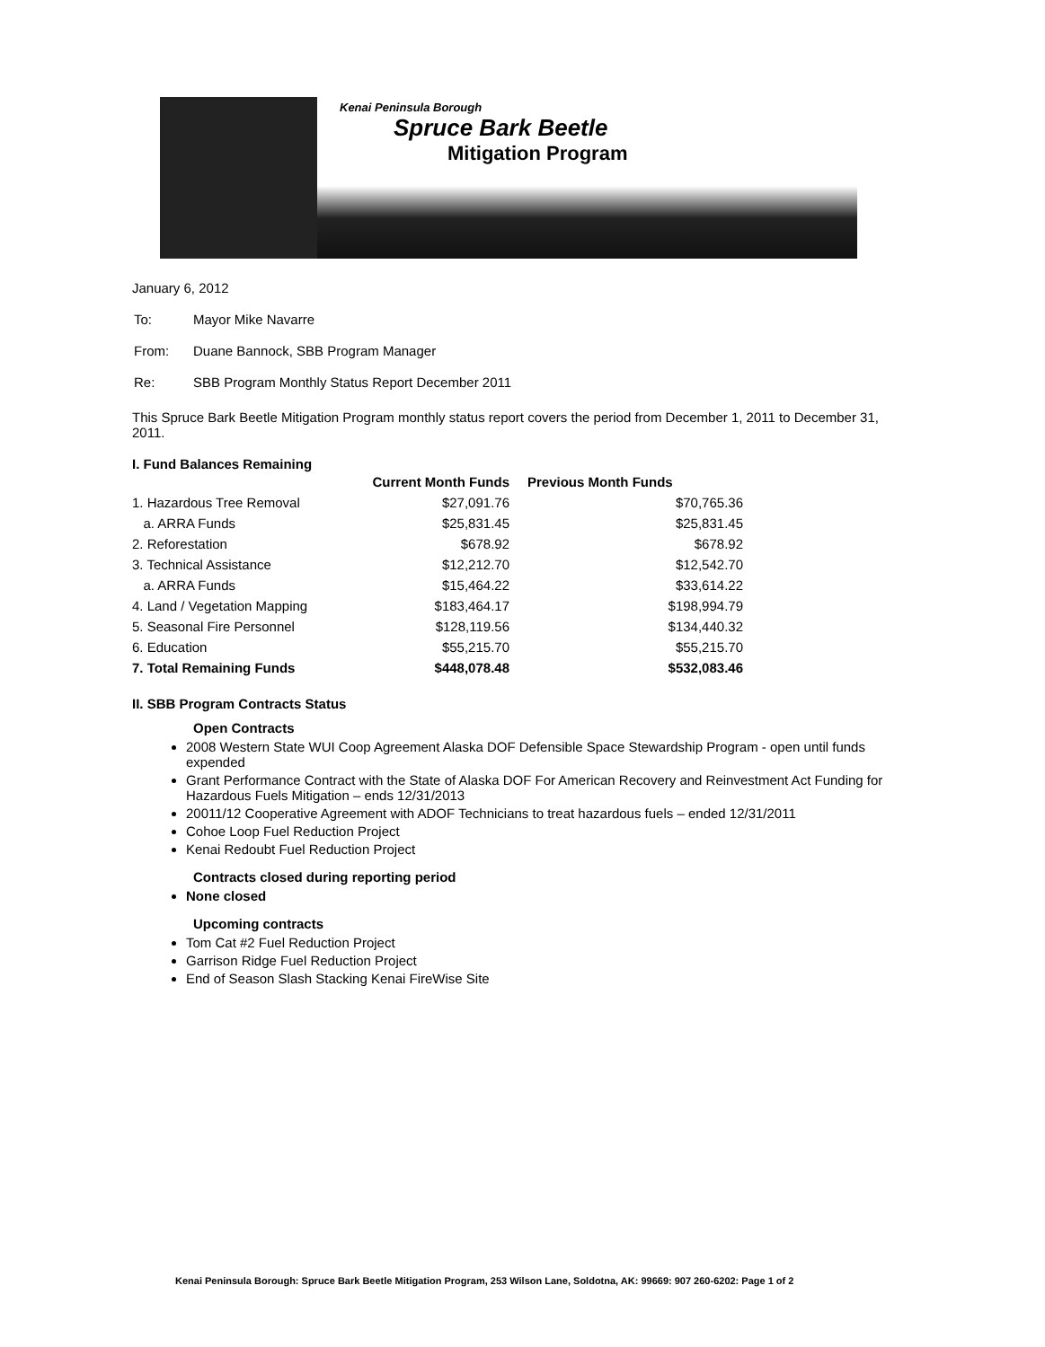Kenai Peninsula Borough
Spruce Bark Beetle
Mitigation Program
January 6, 2012
| To: | Mayor Mike Navarre |
| From: | Duane Bannock, SBB Program Manager |
| Re: | SBB Program Monthly Status Report December 2011 |
This Spruce Bark Beetle Mitigation Program monthly status report covers the period from December 1, 2011 to December 31, 2011.
I. Fund Balances Remaining
| | Current Month Funds | Previous Month Funds |
| --- | --- | --- |
| 1. Hazardous Tree Removal | $27,091.76 | $70,765.36 |
| a. ARRA Funds | $25,831.45 | $25,831.45 |
| 2. Reforestation | $678.92 | $678.92 |
| 3. Technical Assistance | $12,212.70 | $12,542.70 |
| a. ARRA Funds | $15,464.22 | $33,614.22 |
| 4. Land / Vegetation Mapping | $183,464.17 | $198,994.79 |
| 5. Seasonal Fire Personnel | $128,119.56 | $134,440.32 |
| 6. Education | $55,215.70 | $55,215.70 |
| 7. Total Remaining Funds | $448,078.48 | $532,083.46 |
II. SBB Program Contracts Status
Open Contracts
2008 Western State WUI Coop Agreement Alaska DOF Defensible Space Stewardship Program - open until funds expended
Grant Performance Contract with the State of Alaska DOF For American Recovery and Reinvestment Act Funding for Hazardous Fuels Mitigation – ends 12/31/2013
20011/12 Cooperative Agreement with ADOF Technicians to treat hazardous fuels – ended 12/31/2011
Cohoe Loop Fuel Reduction Project
Kenai Redoubt Fuel Reduction Project
Contracts closed during reporting period
None closed
Upcoming contracts
Tom Cat #2 Fuel Reduction Project
Garrison Ridge Fuel Reduction Project
End of Season Slash Stacking Kenai FireWise Site
Kenai Peninsula Borough: Spruce Bark Beetle Mitigation Program, 253 Wilson Lane, Soldotna, AK: 99669: 907 260-6202: Page 1 of 2